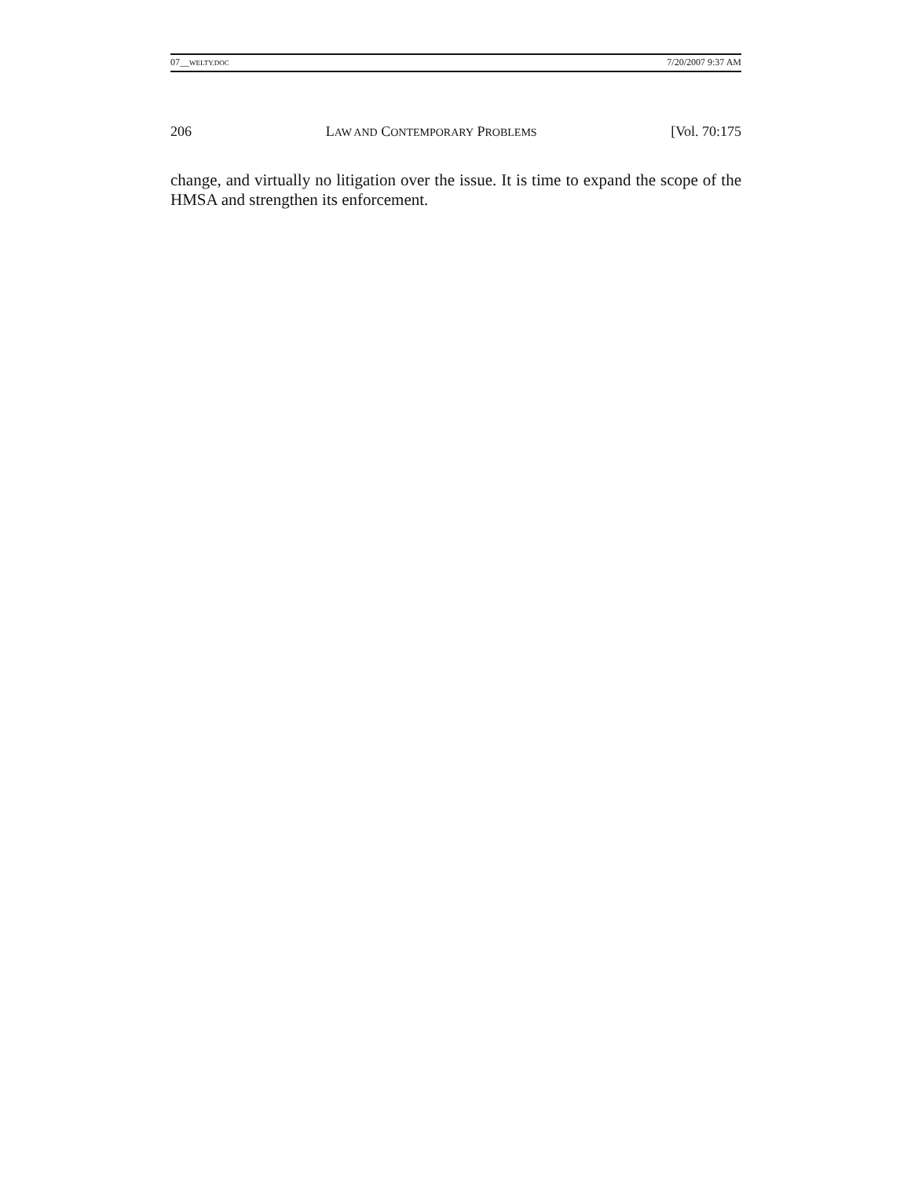07__WELTY.DOC 7/20/2007 9:37 AM
206 LAW AND CONTEMPORARY PROBLEMS [Vol. 70:175
change, and virtually no litigation over the issue. It is time to expand the scope of the HMSA and strengthen its enforcement.